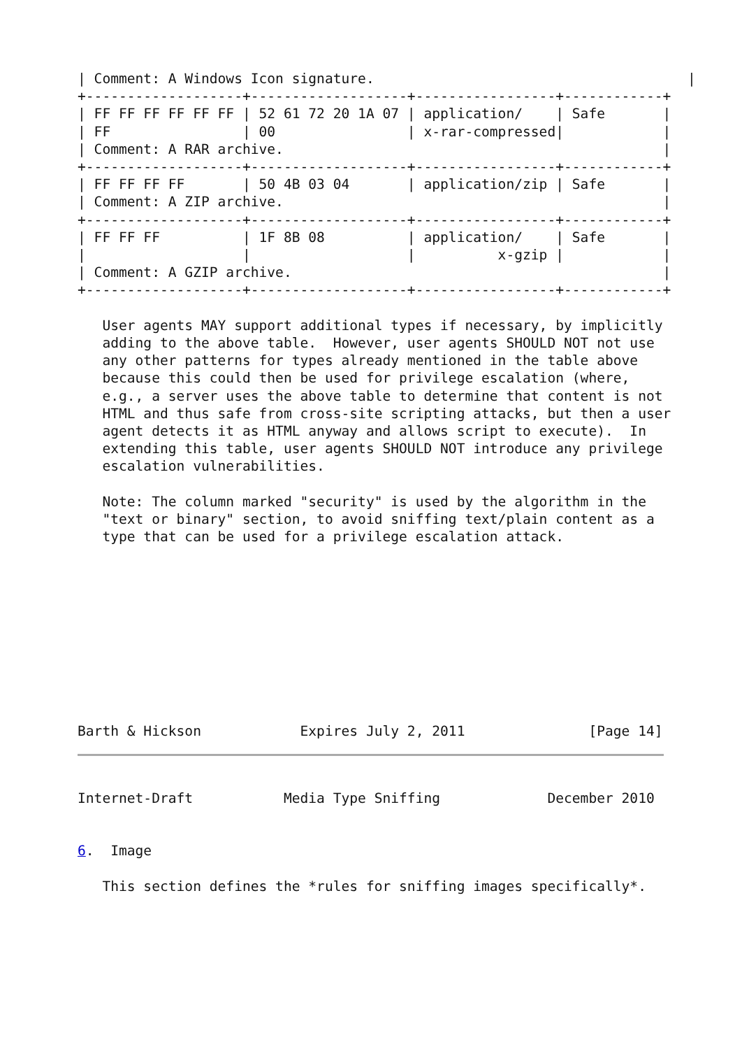| Comment: A Windows Icon signature.                                      |
+-------------------+-------------------+-----------------+------------+
| FF FF FF FF FF FF | 52 61 72 20 1A 07 | application/    | Safe       |
| FF                | 00                | x-rar-compressed|            |
| Comment: A RAR archive.                                              |
+-------------------+-------------------+-----------------+------------+
| FF FF FF FF       | 50 4B 03 04       | application/zip | Safe       |
| Comment: A ZIP archive.                                              |
+-------------------+-------------------+-----------------+------------+
| FF FF FF          | 1F 8B 08          | application/    | Safe       |
|                   |                   |          x-gzip |            |
| Comment: A GZIP archive.                                             |
+-------------------+-------------------+-----------------+------------+

   User agents MAY support additional types if necessary, by implicitly
   adding to the above table.  However, user agents SHOULD NOT not use
   any other patterns for types already mentioned in the table above
   because this could then be used for privilege escalation (where,
   e.g., a server uses the above table to determine that content is not
   HTML and thus safe from cross-site scripting attacks, but then a user
   agent detects it as HTML anyway and allows script to execute).  In
   extending this table, user agents SHOULD NOT introduce any privilege
   escalation vulnerabilities.

   Note: The column marked "security" is used by the algorithm in the
   "text or binary" section, to avoid sniffing text/plain content as a
   type that can be used for a privilege escalation attack.










Barth & Hickson            Expires July 2, 2011               [Page 14]
Internet-Draft           Media Type Sniffing             December 2010


6.  Image

   This section defines the *rules for sniffing images specifically*.